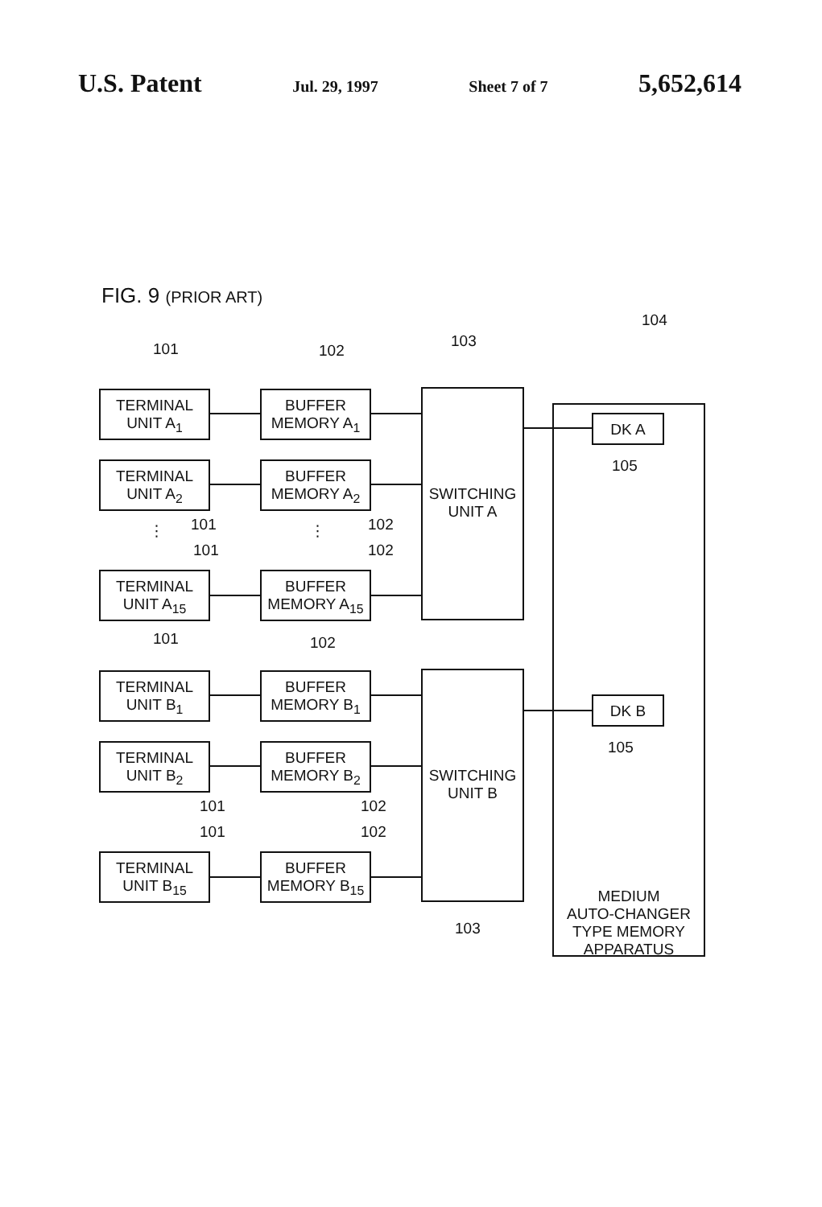U.S. Patent Jul. 29, 1997 Sheet 7 of 7 5,652,614
FIG. 9 (PRIOR ART)
101 102
103
104
TERMINAL
UNIT A<sub>1</sub>
BUFFER
MEMORY A<sub>1</sub>
TERMINAL
UNIT A<sub>2</sub>
BUFFER
MEMORY A<sub>2</sub>
101 102 ⋮ ⋮
101 102
TERMINAL
UNIT A<sub>15</sub>
BUFFER
MEMORY A<sub>15</sub>
SWITCHING
UNIT A
MEDIUM
AUTO-CHANGER
TYPE MEMORY
APPARATUS
DK A
105
101 102
TERMINAL
UNIT B<sub>1</sub>
BUFFER
MEMORY B<sub>1</sub>
TERMINAL
UNIT B<sub>2</sub>
BUFFER
MEMORY B<sub>2</sub>
101 102
101 102
TERMINAL
UNIT B<sub>15</sub>
BUFFER
MEMORY B<sub>15</sub>
SWITCHING
UNIT B
DK B
105
103